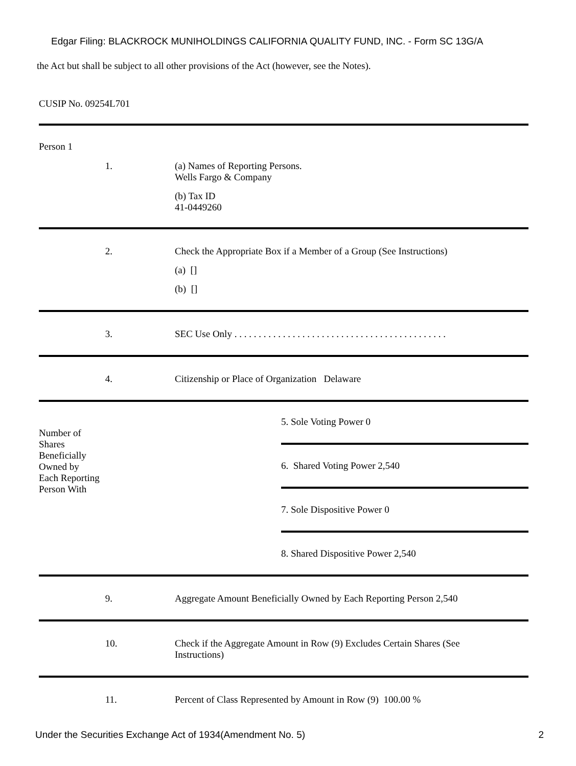Edgar Filing: BLACKROCK MUNIHOLDINGS CALIFORNIA QUALITY FUND, INC. - Form SC 13G/A
the Act but shall be subject to all other provisions of the Act (however, see the Notes).
CUSIP No. 09254L701
| Person 1 | | |
| | 1. | (a) Names of Reporting Persons. Wells Fargo & Company (b) Tax ID 41-0449260 |
| | 2. | Check the Appropriate Box if a Member of a Group (See Instructions) (a) [] (b) [] |
| | 3. | SEC Use Only . . . . . . . . . . . . . . . . . . . . . . . . . . . . . . . . . . . . . . . . . . . . |
| | 4. | Citizenship or Place of Organization Delaware |
| Number of Shares Beneficially Owned by Each Reporting Person With | | / 5. Sole Voting Power 0 / / 6. Shared Voting Power 2,540 / / 7. Sole Dispositive Power 0 / / 8. Shared Dispositive Power 2,540 / |
| | 9. | Aggregate Amount Beneficially Owned by Each Reporting Person 2,540 |
| | 10. | Check if the Aggregate Amount in Row (9) Excludes Certain Shares (See Instructions) |
| | 11. | Percent of Class Represented by Amount in Row (9) 100.00 % |
Under the Securities Exchange Act of 1934(Amendment No. 5) 2